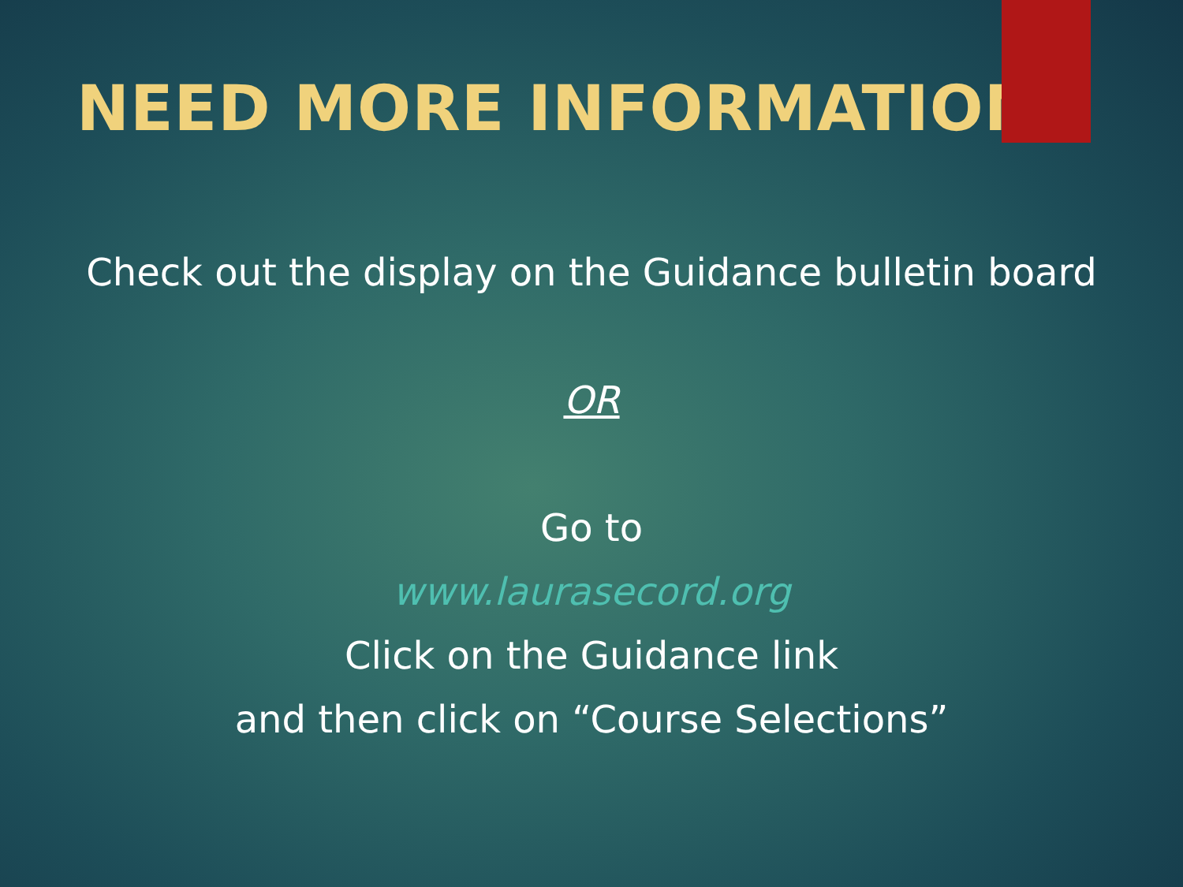NEED MORE INFORMATION?
Check out the display on the Guidance bulletin board
OR
Go to
www.laurasecord.org
Click on the Guidance link
and then click on “Course Selections”